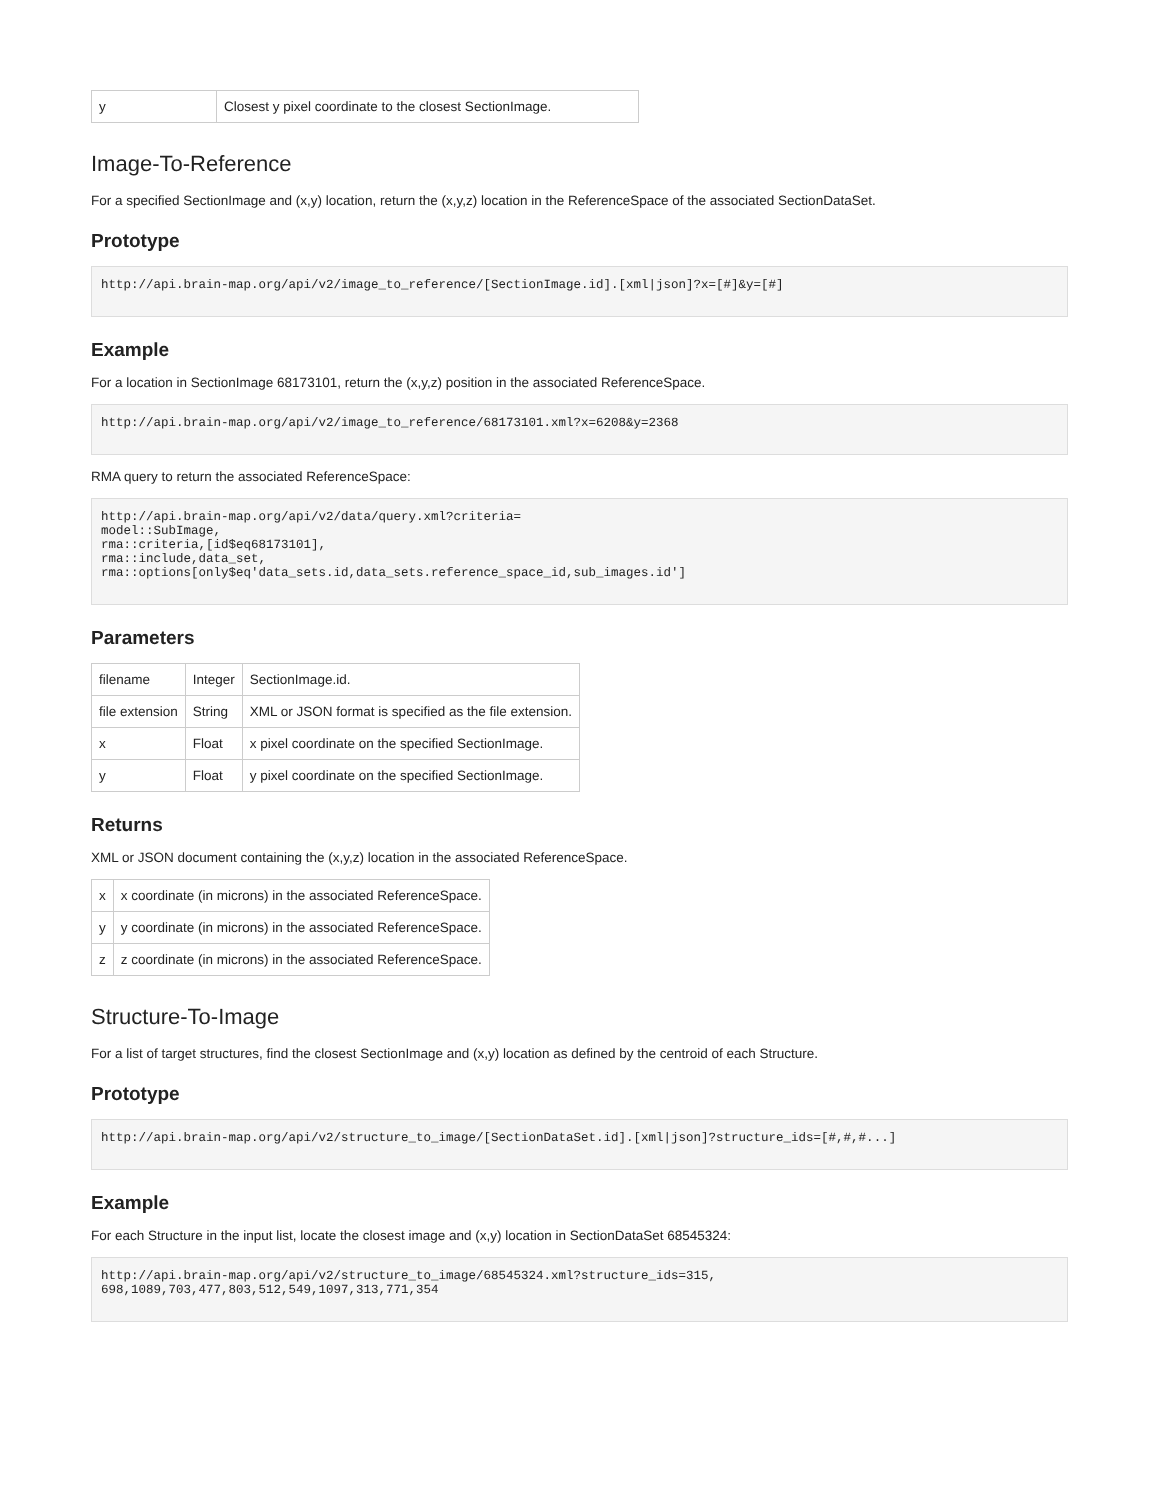| y | Closest y pixel coordinate to the closest SectionImage. |
Image-To-Reference
For a specified SectionImage and (x,y) location, return the (x,y,z) location in the ReferenceSpace of the associated SectionDataSet.
Prototype
http://api.brain-map.org/api/v2/image_to_reference/[SectionImage.id].[xml|json]?x=[#]&y=[#]
Example
For a location in SectionImage 68173101, return the (x,y,z) position in the associated ReferenceSpace.
http://api.brain-map.org/api/v2/image_to_reference/68173101.xml?x=6208&y=2368
RMA query to return the associated ReferenceSpace:
http://api.brain-map.org/api/v2/data/query.xml?criteria=
model::SubImage,
rma::criteria,[id$eq68173101],
rma::include,data_set,
rma::options[only$eq'data_sets.id,data_sets.reference_space_id,sub_images.id']
Parameters
| filename | Integer | SectionImage.id. |
| file extension | String | XML or JSON format is specified as the file extension. |
| x | Float | x pixel coordinate on the specified SectionImage. |
| y | Float | y pixel coordinate on the specified SectionImage. |
Returns
XML or JSON document containing the (x,y,z) location in the associated ReferenceSpace.
| x | x coordinate (in microns) in the associated ReferenceSpace. |
| y | y coordinate (in microns) in the associated ReferenceSpace. |
| z | z coordinate (in microns) in the associated ReferenceSpace. |
Structure-To-Image
For a list of target structures, find the closest SectionImage and (x,y) location as defined by the centroid of each Structure.
Prototype
http://api.brain-map.org/api/v2/structure_to_image/[SectionDataSet.id].[xml|json]?structure_ids=[#,#,#...]
Example
For each Structure in the input list, locate the closest image and (x,y) location in SectionDataSet 68545324:
http://api.brain-map.org/api/v2/structure_to_image/68545324.xml?structure_ids=315,
698,1089,703,477,803,512,549,1097,313,771,354